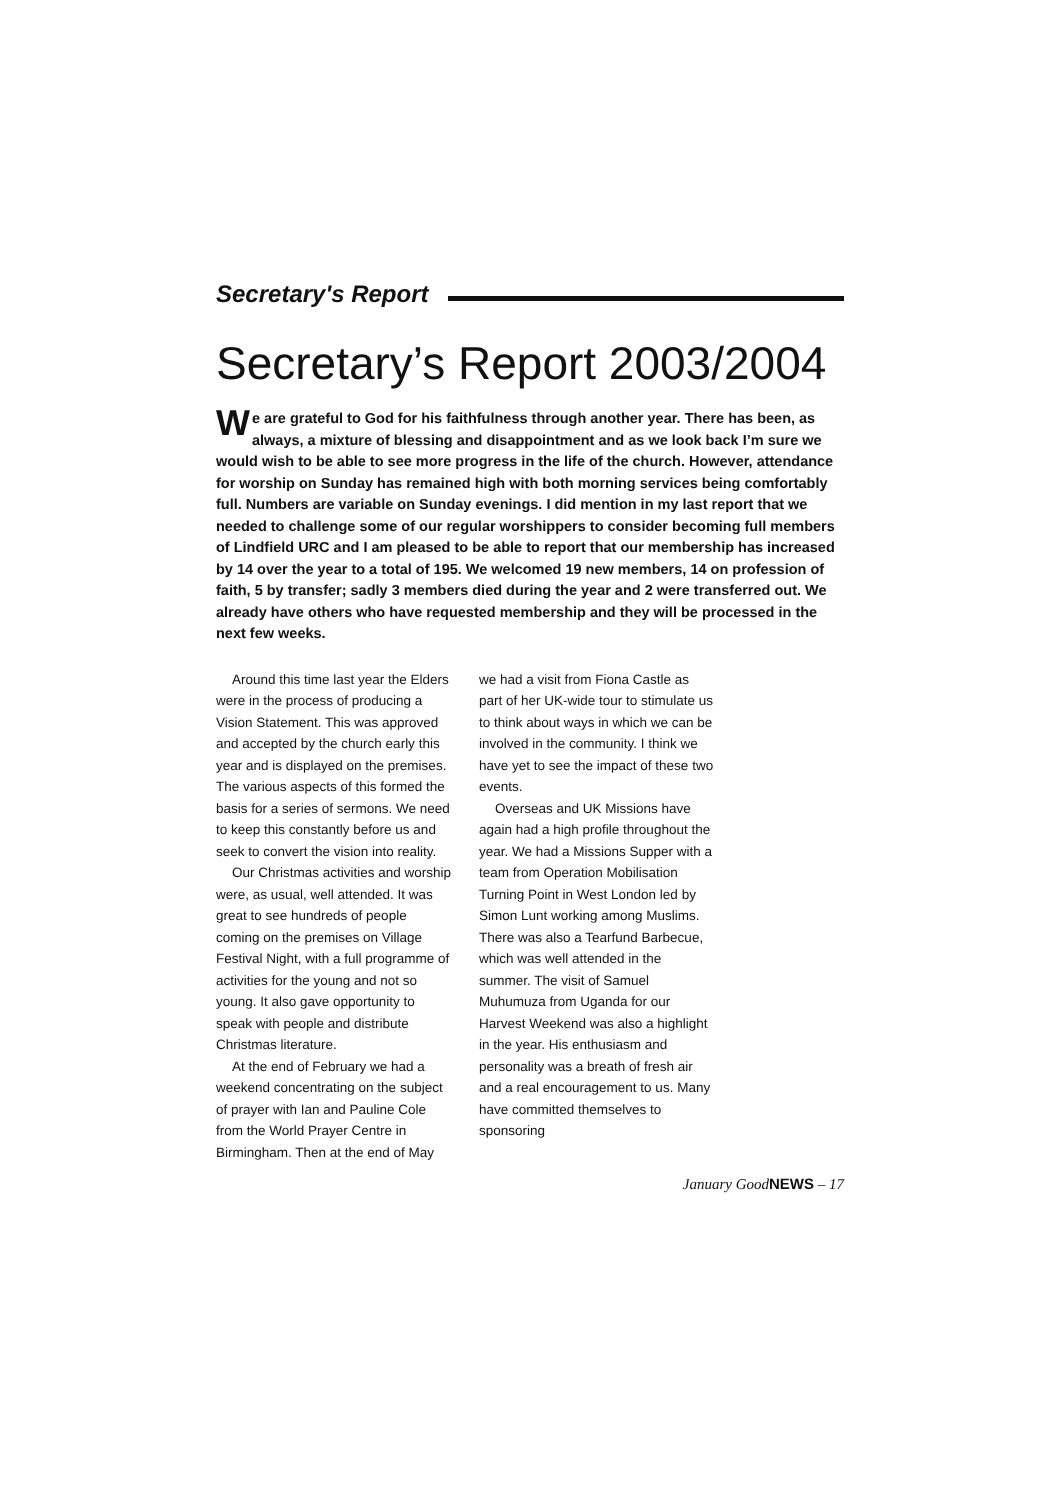Secretary's Report
Secretary’s Report 2003/2004
We are grateful to God for his faithfulness through another year. There has been, as always, a mixture of blessing and disappointment and as we look back I’m sure we would wish to be able to see more progress in the life of the church. However, attendance for worship on Sunday has remained high with both morning services being comfortably full. Numbers are variable on Sunday evenings. I did mention in my last report that we needed to challenge some of our regular worshippers to consider becoming full members of Lindfield URC and I am pleased to be able to report that our membership has increased by 14 over the year to a total of 195. We welcomed 19 new members, 14 on profession of faith, 5 by transfer; sadly 3 members died during the year and 2 were transferred out. We already have others who have requested membership and they will be processed in the next few weeks.
Around this time last year the Elders were in the process of producing a Vision Statement. This was approved and accepted by the church early this year and is displayed on the premises. The various aspects of this formed the basis for a series of sermons. We need to keep this constantly before us and seek to convert the vision into reality.
Our Christmas activities and worship were, as usual, well attended. It was great to see hundreds of people coming on the premises on Village Festival Night, with a full programme of activities for the young and not so young. It also gave opportunity to speak with people and distribute Christmas literature.
At the end of February we had a weekend concentrating on the subject of prayer with Ian and Pauline Cole from the World Prayer Centre in Birmingham. Then at the end of May we had a visit from Fiona Castle as part of her UK-wide tour to stimulate us to think about ways in which we can be involved in the community. I think we have yet to see the impact of these two events.
Overseas and UK Missions have again had a high profile throughout the year. We had a Missions Supper with a team from Operation Mobilisation Turning Point in West London led by Simon Lunt working among Muslims. There was also a Tearfund Barbecue, which was well attended in the summer. The visit of Samuel Muhumuza from Uganda for our Harvest Weekend was also a highlight in the year. His enthusiasm and personality was a breath of fresh air and a real encouragement to us. Many have committed themselves to sponsoring
January GoodNEWS – 17